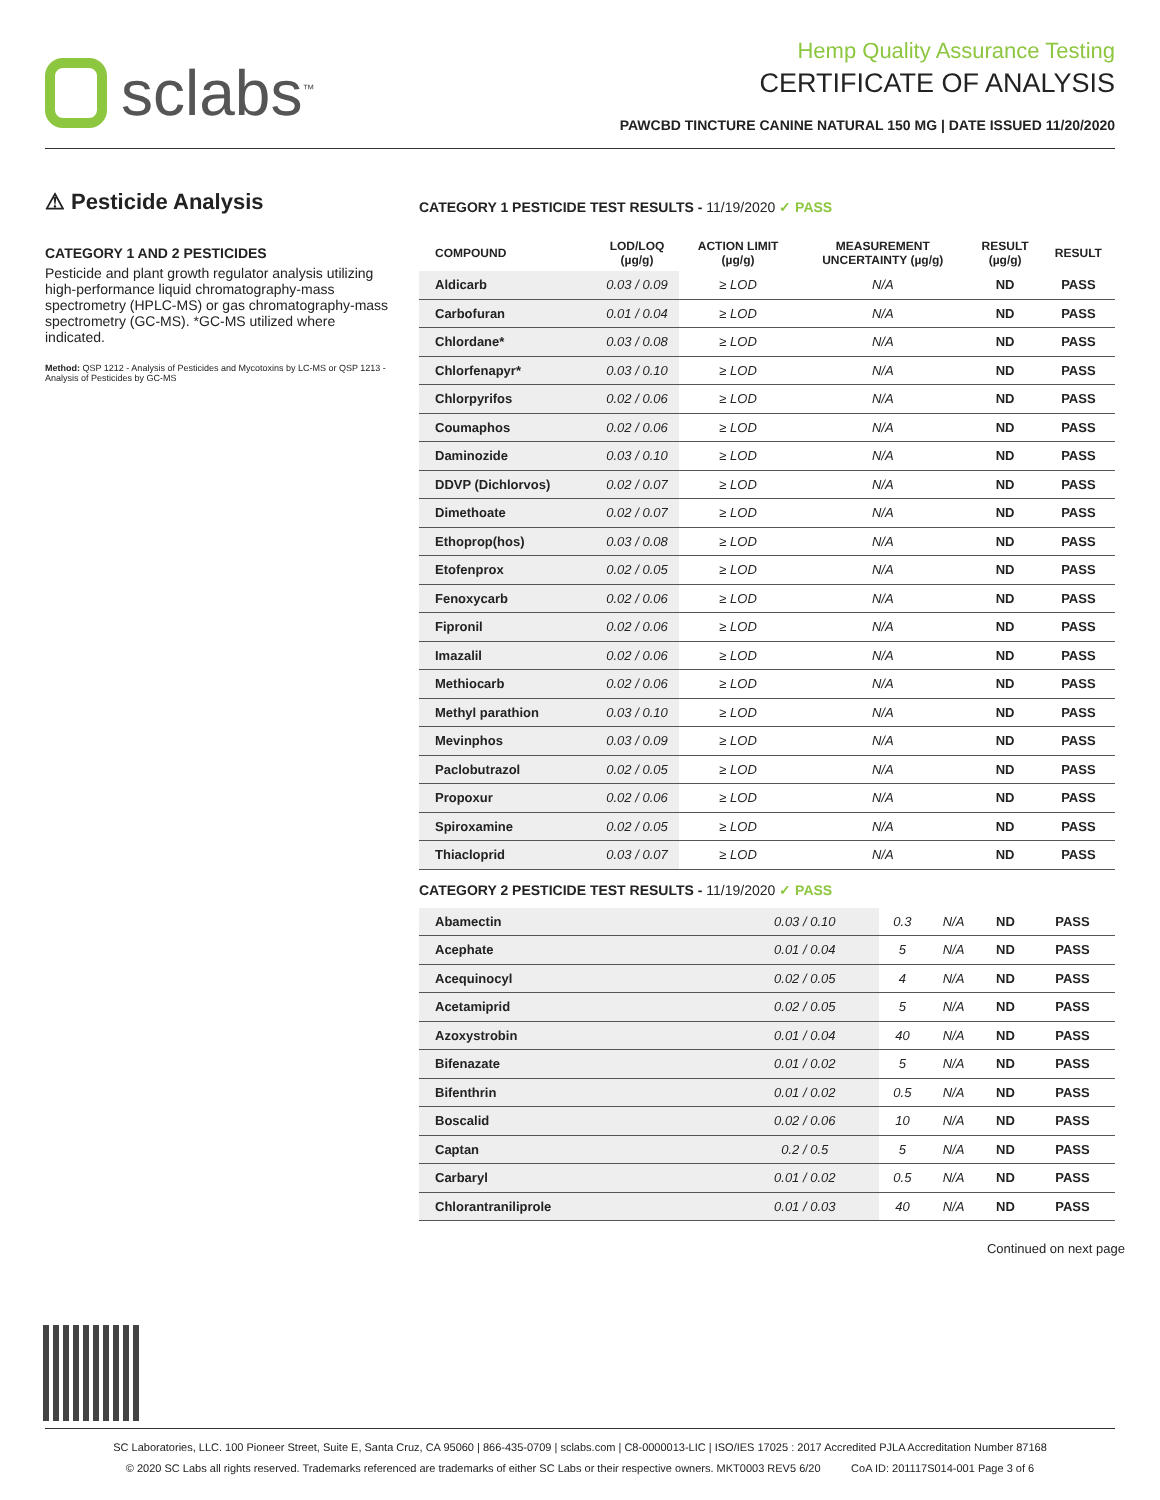sclabs<sup>™</sup>
Hemp Quality Assurance Testing
CERTIFICATE OF ANALYSIS
PAWCBD TINCTURE CANINE NATURAL 150 MG | DATE ISSUED 11/20/2020
⚠ Pesticide Analysis
CATEGORY 1 AND 2 PESTICIDES
Pesticide and plant growth regulator analysis utilizing high-performance liquid chromatography-mass spectrometry (HPLC-MS) or gas chromatography-mass spectrometry (GC-MS). *GC-MS utilized where indicated.
Method: QSP 1212 - Analysis of Pesticides and Mycotoxins by LC-MS or QSP 1213 - Analysis of Pesticides by GC-MS
CATEGORY 1 PESTICIDE TEST RESULTS - 11/19/2020 ✓ PASS
| COMPOUND | LOD/LOQ (µg/g) | ACTION LIMIT (µg/g) | MEASUREMENT UNCERTAINTY (µg/g) | RESULT (µg/g) | RESULT |
| --- | --- | --- | --- | --- | --- |
| Aldicarb | 0.03 / 0.09 | ≥ LOD | N/A | ND | PASS |
| Carbofuran | 0.01 / 0.04 | ≥ LOD | N/A | ND | PASS |
| Chlordane* | 0.03 / 0.08 | ≥ LOD | N/A | ND | PASS |
| Chlorfenapyr* | 0.03 / 0.10 | ≥ LOD | N/A | ND | PASS |
| Chlorpyrifos | 0.02 / 0.06 | ≥ LOD | N/A | ND | PASS |
| Coumaphos | 0.02 / 0.06 | ≥ LOD | N/A | ND | PASS |
| Daminozide | 0.03 / 0.10 | ≥ LOD | N/A | ND | PASS |
| DDVP (Dichlorvos) | 0.02 / 0.07 | ≥ LOD | N/A | ND | PASS |
| Dimethoate | 0.02 / 0.07 | ≥ LOD | N/A | ND | PASS |
| Ethoprop(hos) | 0.03 / 0.08 | ≥ LOD | N/A | ND | PASS |
| Etofenprox | 0.02 / 0.05 | ≥ LOD | N/A | ND | PASS |
| Fenoxycarb | 0.02 / 0.06 | ≥ LOD | N/A | ND | PASS |
| Fipronil | 0.02 / 0.06 | ≥ LOD | N/A | ND | PASS |
| Imazalil | 0.02 / 0.06 | ≥ LOD | N/A | ND | PASS |
| Methiocarb | 0.02 / 0.06 | ≥ LOD | N/A | ND | PASS |
| Methyl parathion | 0.03 / 0.10 | ≥ LOD | N/A | ND | PASS |
| Mevinphos | 0.03 / 0.09 | ≥ LOD | N/A | ND | PASS |
| Paclobutrazol | 0.02 / 0.05 | ≥ LOD | N/A | ND | PASS |
| Propoxur | 0.02 / 0.06 | ≥ LOD | N/A | ND | PASS |
| Spiroxamine | 0.02 / 0.05 | ≥ LOD | N/A | ND | PASS |
| Thiacloprid | 0.03 / 0.07 | ≥ LOD | N/A | ND | PASS |
CATEGORY 2 PESTICIDE TEST RESULTS - 11/19/2020 ✓ PASS
| Abamectin | 0.03 / 0.10 | 0.3 | N/A | ND | PASS |
| Acephate | 0.01 / 0.04 | 5 | N/A | ND | PASS |
| Acequinocyl | 0.02 / 0.05 | 4 | N/A | ND | PASS |
| Acetamiprid | 0.02 / 0.05 | 5 | N/A | ND | PASS |
| Azoxystrobin | 0.01 / 0.04 | 40 | N/A | ND | PASS |
| Bifenazate | 0.01 / 0.02 | 5 | N/A | ND | PASS |
| Bifenthrin | 0.01 / 0.02 | 0.5 | N/A | ND | PASS |
| Boscalid | 0.02 / 0.06 | 10 | N/A | ND | PASS |
| Captan | 0.2 / 0.5 | 5 | N/A | ND | PASS |
| Carbaryl | 0.01 / 0.02 | 0.5 | N/A | ND | PASS |
| Chlorantraniliprole | 0.01 / 0.03 | 40 | N/A | ND | PASS |
Continued on next page
SC Laboratories, LLC. 100 Pioneer Street, Suite E, Santa Cruz, CA 95060 | 866-435-0709 | sclabs.com | C8-0000013-LIC | ISO/IES 17025 : 2017 Accredited PJLA Accreditation Number 87168
© 2020 SC Labs all rights reserved. Trademarks referenced are trademarks of either SC Labs or their respective owners. MKT0003 REV5 6/20 CoA ID: 201117S014-001 Page 3 of 6